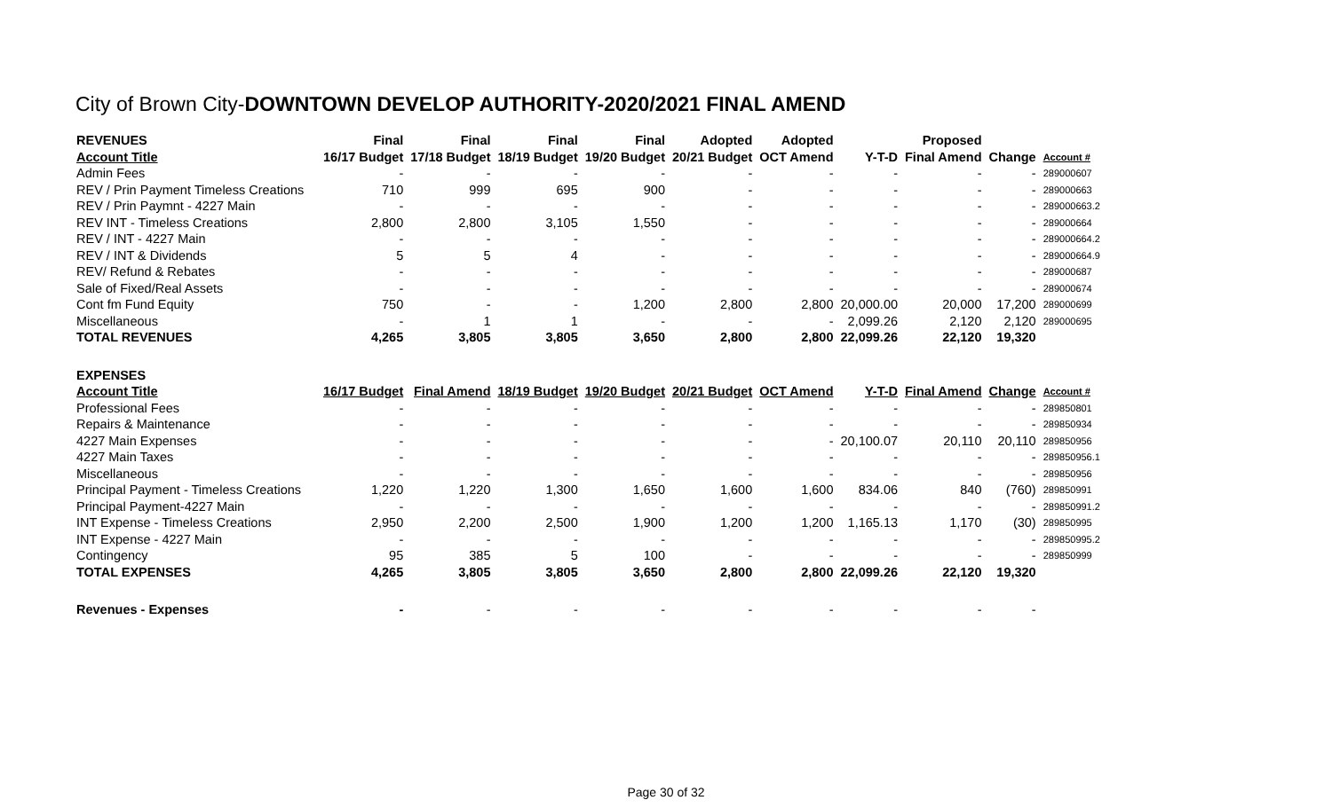City of Brown City-DOWNTOWN DEVELOP AUTHORITY-2020/2021 FINAL AMEND
| REVENUES | Final | Final | Final | Final | Adopted | Adopted | | Proposed | | |
| --- | --- | --- | --- | --- | --- | --- | --- | --- | --- | --- |
| Account Title | 16/17 Budget | 17/18 Budget | 18/19 Budget | 19/20 Budget | 20/21 Budget | OCT Amend | Y-T-D | Final Amend | Change | Account # |
| Admin Fees | - | - | - | - | - | - | - | - | - | 289000607 |
| REV / Prin Payment Timeless Creations | 710 | 999 | 695 | 900 | - | - | - | - | - | 289000663 |
| REV / Prin Paymnt - 4227 Main | - | - | - | - | - | - | - | - | - | 289000663.2 |
| REV INT - Timeless Creations | 2,800 | 2,800 | 3,105 | 1,550 | - | - | - | - | - | 289000664 |
| REV / INT - 4227 Main | - | - | - | - | - | - | - | - | - | 289000664.2 |
| REV / INT & Dividends | 5 | 5 | 4 | - | - | - | - | - | - | 289000664.9 |
| REV/ Refund & Rebates | - | - | - | - | - | - | - | - | - | 289000687 |
| Sale of Fixed/Real Assets | - | - | - | - | - | - | - | - | - | 289000674 |
| Cont fm Fund Equity | 750 | - | - | 1,200 | 2,800 | 2,800 | 20,000.00 | 20,000 | 17,200 | 289000699 |
| Miscellaneous | - | 1 | 1 | - | - | - | 2,099.26 | 2,120 | 2,120 | 289000695 |
| TOTAL REVENUES | 4,265 | 3,805 | 3,805 | 3,650 | 2,800 | 2,800 | 22,099.26 | 22,120 | 19,320 | |
| EXPENSES | | | | | | | | | | |
| Account Title | 16/17 Budget | Final Amend | 18/19 Budget | 19/20 Budget | 20/21 Budget | OCT Amend | Y-T-D | Final Amend | Change | Account # |
| Professional Fees | - | - | - | - | - | - | - | - | - | 289850801 |
| Repairs & Maintenance | - | - | - | - | - | - | - | - | - | 289850934 |
| 4227 Main Expenses | - | - | - | - | - | - | 20,100.07 | 20,110 | 20,110 | 289850956 |
| 4227 Main Taxes | - | - | - | - | - | - | - | - | - | 289850956.1 |
| Miscellaneous | - | - | - | - | - | - | - | - | - | 289850956 |
| Principal Payment - Timeless Creations | 1,220 | 1,220 | 1,300 | 1,650 | 1,600 | 1,600 | 834.06 | 840 | (760) | 289850991 |
| Principal Payment-4227 Main | - | - | - | - | - | - | - | - | - | 289850991.2 |
| INT Expense - Timeless Creations | 2,950 | 2,200 | 2,500 | 1,900 | 1,200 | 1,200 | 1,165.13 | 1,170 | (30) | 289850995 |
| INT Expense - 4227 Main | - | - | - | - | - | - | - | - | - | 289850995.2 |
| Contingency | 95 | 385 | 5 | 100 | - | - | - | - | - | 289850999 |
| TOTAL EXPENSES | 4,265 | 3,805 | 3,805 | 3,650 | 2,800 | 2,800 | 22,099.26 | 22,120 | 19,320 | |
| Revenues - Expenses | - | - | - | - | - | - | - | - | - | |
Page 30 of 32